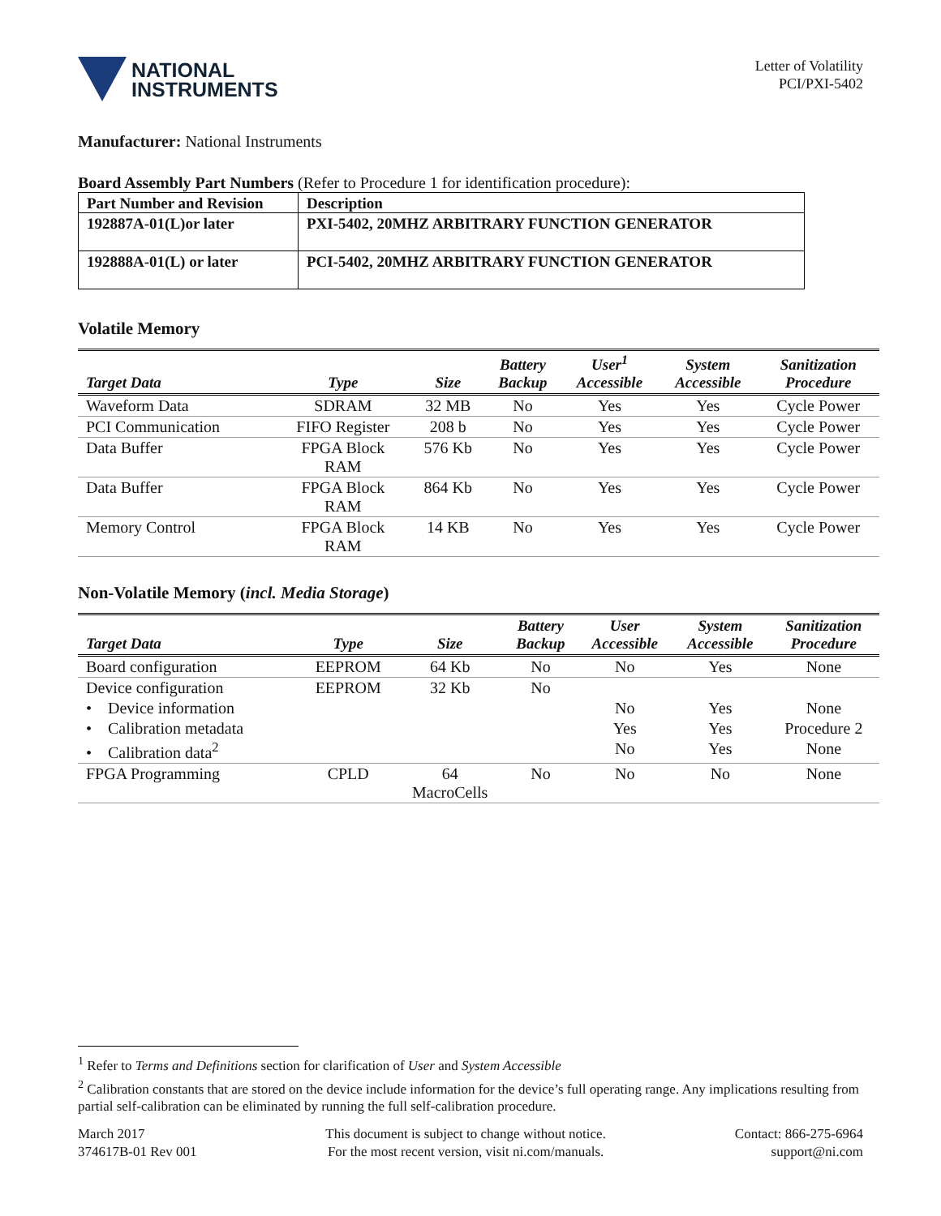NATIONAL
INSTRUMENTS
Letter of Volatility
PCI/PXI-5402
Manufacturer: National Instruments
Board Assembly Part Numbers (Refer to Procedure 1 for identification procedure):
| Part Number and Revision | Description |
| --- | --- |
| 192887A-01(L)or later | PXI-5402, 20MHZ ARBITRARY FUNCTION GENERATOR |
| 192888A-01(L) or later | PCI-5402, 20MHZ ARBITRARY FUNCTION GENERATOR |
Volatile Memory
| Target Data | Type | Size | Battery Backup | User<sup>1</sup> Accessible | System Accessible | Sanitization Procedure |
| --- | --- | --- | --- | --- | --- | --- |
| Waveform Data | SDRAM | 32 MB | No | Yes | Yes | Cycle Power |
| PCI Communication | FIFO Register | 208 b | No | Yes | Yes | Cycle Power |
| Data Buffer | FPGA Block RAM | 576 Kb | No | Yes | Yes | Cycle Power |
| Data Buffer | FPGA Block RAM | 864 Kb | No | Yes | Yes | Cycle Power |
| Memory Control | FPGA Block RAM | 14 KB | No | Yes | Yes | Cycle Power |
Non-Volatile Memory (incl. Media Storage)
| Target Data | Type | Size | Battery Backup | User Accessible | System Accessible | Sanitization Procedure |
| --- | --- | --- | --- | --- | --- | --- |
| Board configuration | EEPROM | 64 Kb | No | No | Yes | None |
| Device configuration | EEPROM | 32 Kb | No | | | |
| • Device information | | | | No | Yes | None |
| • Calibration metadata | | | | Yes | Yes | Procedure 2 |
| • Calibration data<sup>2</sup> | | | | No | Yes | None |
| FPGA Programming | CPLD | 64 MacroCells | No | No | No | None |
<sup>1</sup> Refer to Terms and Definitions section for clarification of User and System Accessible
<sup>2</sup> Calibration constants that are stored on the device include information for the device’s full operating range. Any implications resulting from partial self-calibration can be eliminated by running the full self-calibration procedure.
March 2017
374617B-01 Rev 001
This document is subject to change without notice.
For the most recent version, visit ni.com/manuals.
Contact: 866-275-6964
support@ni.com